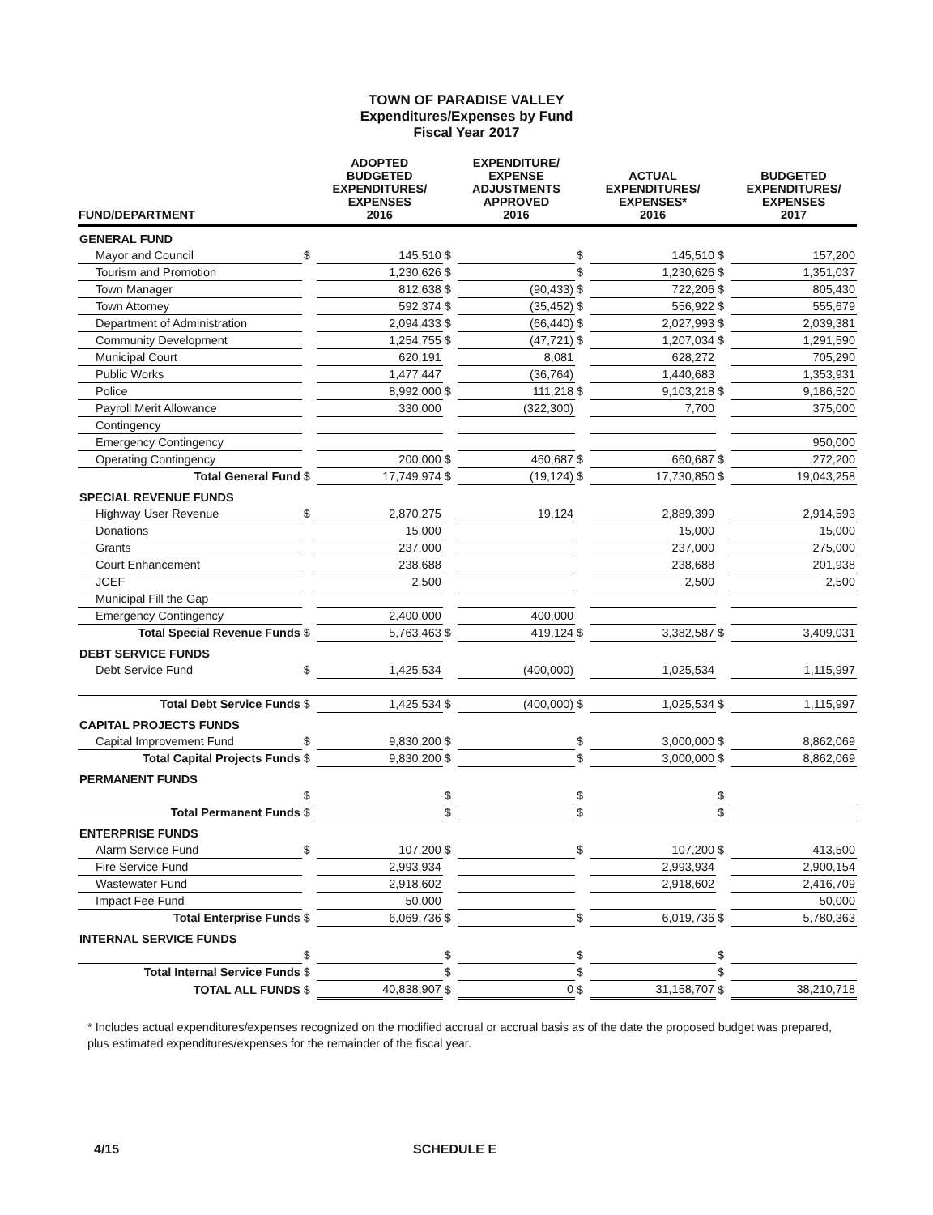TOWN OF PARADISE VALLEY
Expenditures/Expenses by Fund
Fiscal Year 2017
| FUND/DEPARTMENT | | ADOPTED BUDGETED EXPENDITURES/ EXPENSES 2016 | | EXPENDITURE/ EXPENSE ADJUSTMENTS APPROVED 2016 | | ACTUAL EXPENDITURES/ EXPENSES* 2016 | | BUDGETED EXPENDITURES/ EXPENSES 2017 |
| --- | --- | --- | --- | --- | --- | --- | --- | --- |
| GENERAL FUND | | | | | | | | |
| Mayor and Council | $ | 145,510 | $ | | $ | 145,510 | $ | 157,200 |
| Tourism and Promotion | | 1,230,626 | $ | | $ | 1,230,626 | $ | 1,351,037 |
| Town Manager | | 812,638 | $ | (90,433) | $ | 722,206 | $ | 805,430 |
| Town Attorney | | 592,374 | $ | (35,452) | $ | 556,922 | $ | 555,679 |
| Department of Administration | | 2,094,433 | $ | (66,440) | $ | 2,027,993 | $ | 2,039,381 |
| Community Development | | 1,254,755 | $ | (47,721) | $ | 1,207,034 | $ | 1,291,590 |
| Municipal Court | | 620,191 | | 8,081 | | 628,272 | | 705,290 |
| Public Works | | 1,477,447 | | (36,764) | | 1,440,683 | | 1,353,931 |
| Police | | 8,992,000 | $ | 111,218 | $ | 9,103,218 | $ | 9,186,520 |
| Payroll Merit Allowance | | 330,000 | | (322,300) | | 7,700 | | 375,000 |
| Contingency | | | | | | | | |
| Emergency Contingency | | | | | | | | 950,000 |
| Operating Contingency | | 200,000 | $ | 460,687 | $ | 660,687 | $ | 272,200 |
| Total General Fund | $ | 17,749,974 | $ | (19,124) | $ | 17,730,850 | $ | 19,043,258 |
| SPECIAL REVENUE FUNDS | | | | | | | | |
| Highway User Revenue | $ | 2,870,275 | | 19,124 | | 2,889,399 | | 2,914,593 |
| Donations | | 15,000 | | | | 15,000 | | 15,000 |
| Grants | | 237,000 | | | | 237,000 | | 275,000 |
| Court Enhancement | | 238,688 | | | | 238,688 | | 201,938 |
| JCEF | | 2,500 | | | | 2,500 | | 2,500 |
| Municipal Fill the Gap | | | | | | | | |
| Emergency Contingency | | 2,400,000 | | 400,000 | | | | |
| Total Special Revenue Funds | $ | 5,763,463 | $ | 419,124 | $ | 3,382,587 | $ | 3,409,031 |
| DEBT SERVICE FUNDS | | | | | | | | |
| Debt Service Fund | $ | 1,425,534 | | (400,000) | | 1,025,534 | | 1,115,997 |
| Total Debt Service Funds | $ | 1,425,534 | $ | (400,000) | $ | 1,025,534 | $ | 1,115,997 |
| CAPITAL PROJECTS FUNDS | | | | | | | | |
| Capital Improvement Fund | $ | 9,830,200 | $ | | $ | 3,000,000 | $ | 8,862,069 |
| Total Capital Projects Funds | $ | 9,830,200 | $ | | $ | 3,000,000 | $ | 8,862,069 |
| PERMANENT FUNDS | | | | | | | | |
| | $ | | $ | | $ | | $ | |
| Total Permanent Funds | $ | | $ | | $ | | $ | |
| ENTERPRISE FUNDS | | | | | | | | |
| Alarm Service Fund | $ | 107,200 | $ | | $ | 107,200 | $ | 413,500 |
| Fire Service Fund | | 2,993,934 | | | | 2,993,934 | | 2,900,154 |
| Wastewater Fund | | 2,918,602 | | | | 2,918,602 | | 2,416,709 |
| Impact Fee Fund | | 50,000 | | | | | | 50,000 |
| Total Enterprise Funds | $ | 6,069,736 | $ | | $ | 6,019,736 | $ | 5,780,363 |
| INTERNAL SERVICE FUNDS | | | | | | | | |
| | $ | | $ | | $ | | $ | |
| Total Internal Service Funds | $ | | $ | | $ | | $ | |
| TOTAL ALL FUNDS | $ | 40,838,907 | $ | 0 | $ | 31,158,707 | $ | 38,210,718 |
* Includes actual expenditures/expenses recognized on the modified accrual or accrual basis as of the date the proposed budget was prepared, plus estimated expenditures/expenses for the remainder of the fiscal year.
4/15 SCHEDULE E